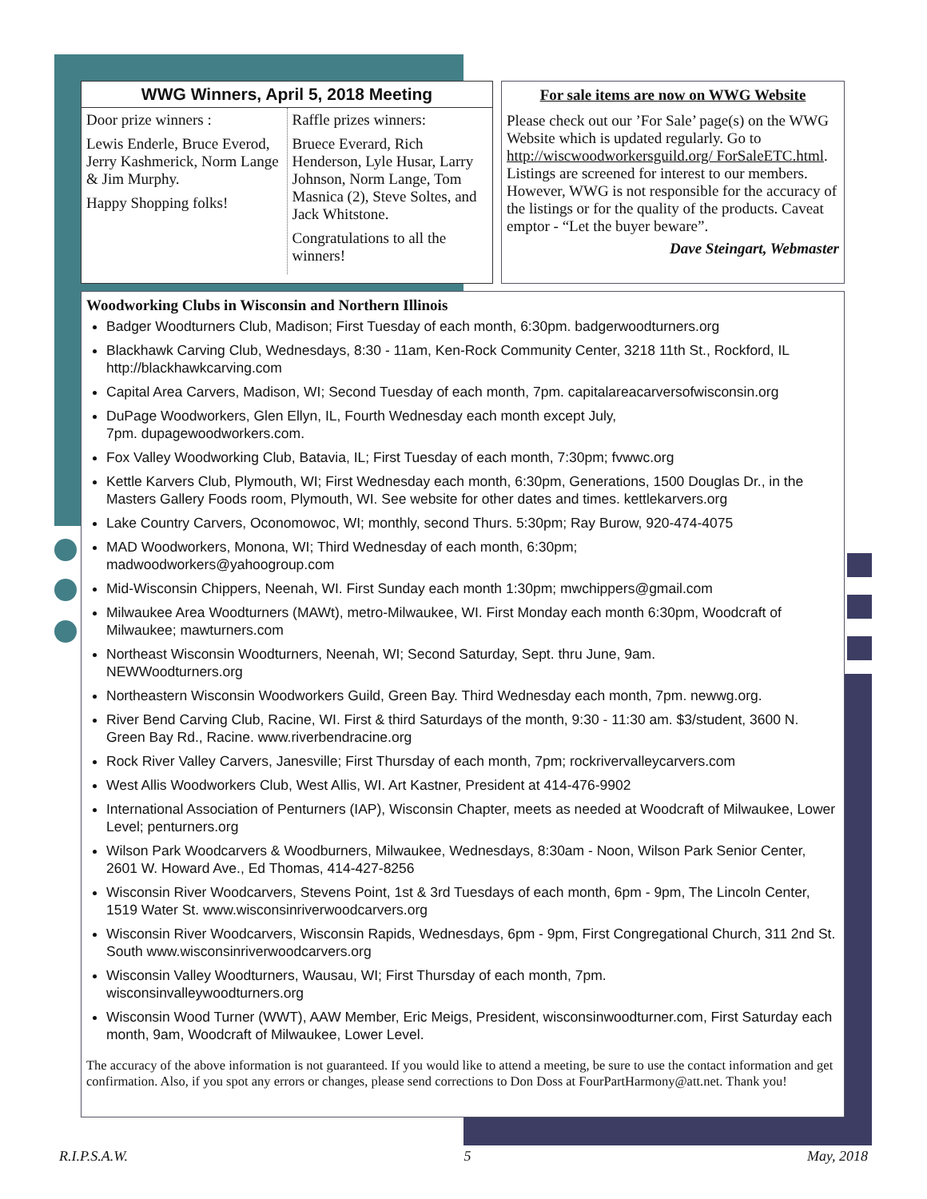WWG Winners, April 5, 2018 Meeting
| Door prize winners : Lewis Enderle, Bruce Everod, Jerry Kashmerick, Norm Lange & Jim Murphy. Happy Shopping folks! | Raffle prizes winners: Bruece Everard, Rich Henderson, Lyle Husar, Larry Johnson, Norm Lange, Tom Masnica (2), Steve Soltes, and Jack Whitstone. Congratulations to all the winners! |
For sale items are now on WWG Website
Please check out our ’For Sale’ page(s) on the WWG Website which is updated regularly. Go to http://wiscwoodworkersguild.org/ ForSaleETC.html. Listings are screened for interest to our members. However, WWG is not responsible for the accuracy of the listings or for the quality of the products. Caveat emptor - “Let the buyer beware”.
Dave Steingart, Webmaster
Woodworking Clubs in Wisconsin and Northern Illinois
Badger Woodturners Club, Madison; First Tuesday of each month, 6:30pm. badgerwoodturners.org
Blackhawk Carving Club, Wednesdays, 8:30 - 11am, Ken-Rock Community Center, 3218 11th St., Rockford, IL http://blackhawkcarving.com
Capital Area Carvers, Madison, WI; Second Tuesday of each month, 7pm. capitalareacarversofwisconsin.org
DuPage Woodworkers, Glen Ellyn, IL, Fourth Wednesday each month except July,
7pm. dupagewoodworkers.com.
Fox Valley Woodworking Club, Batavia, IL; First Tuesday of each month, 7:30pm; fvwwc.org
Kettle Karvers Club, Plymouth, WI; First Wednesday each month, 6:30pm, Generations, 1500 Douglas Dr., in the Masters Gallery Foods room, Plymouth, WI. See website for other dates and times. kettlekarvers.org
Lake Country Carvers, Oconomowoc, WI; monthly, second Thurs. 5:30pm; Ray Burow, 920-474-4075
MAD Woodworkers, Monona, WI; Third Wednesday of each month, 6:30pm;
madwoodworkers@yahoogroup.com
Mid-Wisconsin Chippers, Neenah, WI. First Sunday each month 1:30pm; mwchippers@gmail.com
Milwaukee Area Woodturners (MAWt), metro-Milwaukee, WI. First Monday each month 6:30pm, Woodcraft of Milwaukee; mawturners.com
Northeast Wisconsin Woodturners, Neenah, WI; Second Saturday, Sept. thru June, 9am.
NEWWoodturners.org
Northeastern Wisconsin Woodworkers Guild, Green Bay. Third Wednesday each month, 7pm. newwg.org.
River Bend Carving Club, Racine, WI. First & third Saturdays of the month, 9:30 - 11:30 am. $3/student, 3600 N. Green Bay Rd., Racine. www.riverbendracine.org
Rock River Valley Carvers, Janesville; First Thursday of each month, 7pm; rockrivervalleycarvers.com
West Allis Woodworkers Club, West Allis, WI. Art Kastner, President at 414-476-9902
International Association of Penturners (IAP), Wisconsin Chapter, meets as needed at Woodcraft of Milwaukee, Lower Level; penturners.org
Wilson Park Woodcarvers & Woodburners, Milwaukee, Wednesdays, 8:30am - Noon, Wilson Park Senior Center, 2601 W. Howard Ave., Ed Thomas, 414-427-8256
Wisconsin River Woodcarvers, Stevens Point, 1st & 3rd Tuesdays of each month, 6pm - 9pm, The Lincoln Center, 1519 Water St. www.wisconsinriverwoodcarvers.org
Wisconsin River Woodcarvers, Wisconsin Rapids, Wednesdays, 6pm - 9pm, First Congregational Church, 311 2nd St. South www.wisconsinriverwoodcarvers.org
Wisconsin Valley Woodturners, Wausau, WI; First Thursday of each month, 7pm.
wisconsinvalleywoodturners.org
Wisconsin Wood Turner (WWT), AAW Member, Eric Meigs, President, wisconsinwoodturner.com, First Saturday each month, 9am, Woodcraft of Milwaukee, Lower Level.
The accuracy of the above information is not guaranteed. If you would like to attend a meeting, be sure to use the contact information and get confirmation. Also, if you spot any errors or changes, please send corrections to Don Doss at FourPartHarmony@att.net. Thank you!
R.I.P.S.A.W. 5 May, 2018